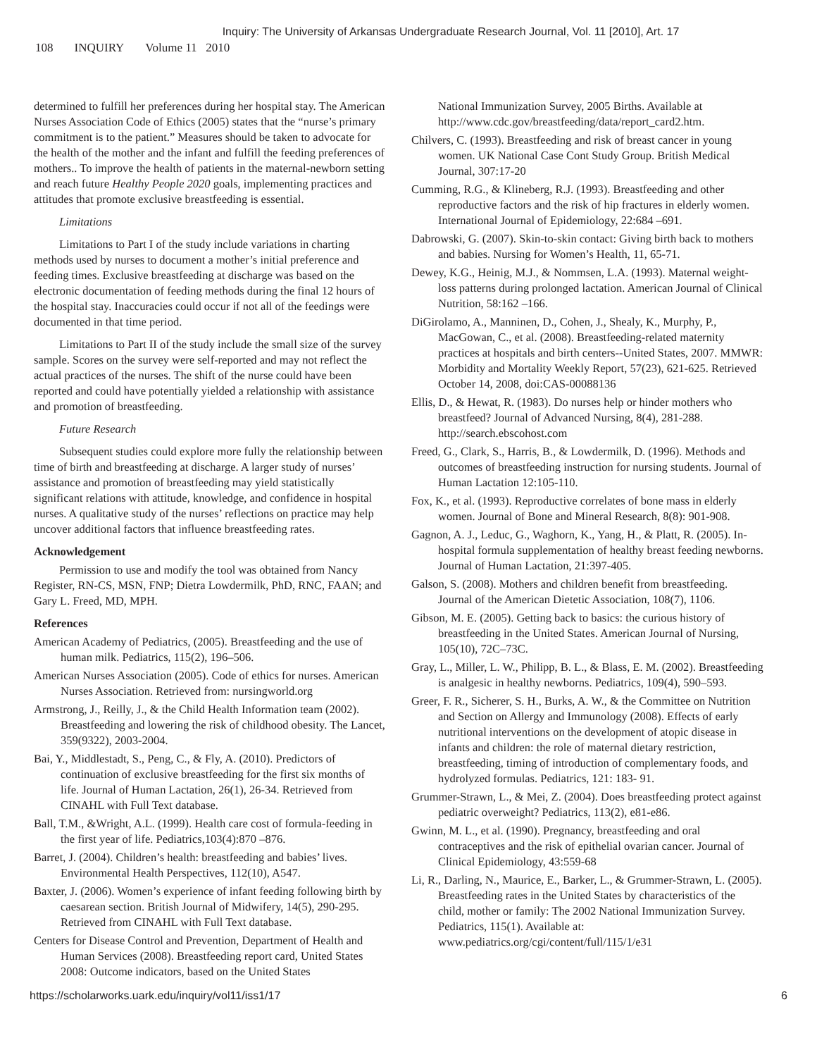Inquiry: The University of Arkansas Undergraduate Research Journal, Vol. 11 [2010], Art. 17
108 INQUIRY Volume 11 2010
determined to fulfill her preferences during her hospital stay. The American Nurses Association Code of Ethics (2005) states that the “nurse’s primary commitment is to the patient.” Measures should be taken to advocate for the health of the mother and the infant and fulfill the feeding preferences of mothers.. To improve the health of patients in the maternal-newborn setting and reach future Healthy People 2020 goals, implementing practices and attitudes that promote exclusive breastfeeding is essential.
Limitations
Limitations to Part I of the study include variations in charting methods used by nurses to document a mother’s initial preference and feeding times. Exclusive breastfeeding at discharge was based on the electronic documentation of feeding methods during the final 12 hours of the hospital stay. Inaccuracies could occur if not all of the feedings were documented in that time period.
Limitations to Part II of the study include the small size of the survey sample. Scores on the survey were self-reported and may not reflect the actual practices of the nurses. The shift of the nurse could have been reported and could have potentially yielded a relationship with assistance and promotion of breastfeeding.
Future Research
Subsequent studies could explore more fully the relationship between time of birth and breastfeeding at discharge. A larger study of nurses’ assistance and promotion of breastfeeding may yield statistically significant relations with attitude, knowledge, and confidence in hospital nurses. A qualitative study of the nurses’ reflections on practice may help uncover additional factors that influence breastfeeding rates.
Acknowledgement
Permission to use and modify the tool was obtained from Nancy Register, RN-CS, MSN, FNP; Dietra Lowdermilk, PhD, RNC, FAAN; and Gary L. Freed, MD, MPH.
References
American Academy of Pediatrics, (2005). Breastfeeding and the use of human milk. Pediatrics, 115(2), 196–506.
American Nurses Association (2005). Code of ethics for nurses. American Nurses Association. Retrieved from: nursingworld.org
Armstrong, J., Reilly, J., & the Child Health Information team (2002). Breastfeeding and lowering the risk of childhood obesity. The Lancet, 359(9322), 2003-2004.
Bai, Y., Middlestadt, S., Peng, C., & Fly, A. (2010). Predictors of continuation of exclusive breastfeeding for the first six months of life. Journal of Human Lactation, 26(1), 26-34. Retrieved from CINAHL with Full Text database.
Ball, T.M., &Wright, A.L. (1999). Health care cost of formula-feeding in the first year of life. Pediatrics,103(4):870 –876.
Barret, J. (2004). Children’s health: breastfeeding and babies’ lives. Environmental Health Perspectives, 112(10), A547.
Baxter, J. (2006). Women’s experience of infant feeding following birth by caesarean section. British Journal of Midwifery, 14(5), 290-295. Retrieved from CINAHL with Full Text database.
Centers for Disease Control and Prevention, Department of Health and Human Services (2008). Breastfeeding report card, United States 2008: Outcome indicators, based on the United States
National Immunization Survey, 2005 Births. Available at http://www.cdc.gov/breastfeeding/data/report_card2.htm.
Chilvers, C. (1993). Breastfeeding and risk of breast cancer in young women. UK National Case Cont Study Group. British Medical Journal, 307:17-20
Cumming, R.G., & Klineberg, R.J. (1993). Breastfeeding and other reproductive factors and the risk of hip fractures in elderly women. International Journal of Epidemiology, 22:684 –691.
Dabrowski, G. (2007). Skin-to-skin contact: Giving birth back to mothers and babies. Nursing for Women’s Health, 11, 65-71.
Dewey, K.G., Heinig, M.J., & Nommsen, L.A. (1993). Maternal weight-loss patterns during prolonged lactation. American Journal of Clinical Nutrition, 58:162 –166.
DiGirolamo, A., Manninen, D., Cohen, J., Shealy, K., Murphy, P., MacGowan, C., et al. (2008). Breastfeeding-related maternity practices at hospitals and birth centers--United States, 2007. MMWR: Morbidity and Mortality Weekly Report, 57(23), 621-625. Retrieved October 14, 2008, doi:CAS-00088136
Ellis, D., & Hewat, R. (1983). Do nurses help or hinder mothers who breastfeed? Journal of Advanced Nursing, 8(4), 281-288. http://search.ebscohost.com
Freed, G., Clark, S., Harris, B., & Lowdermilk, D. (1996). Methods and outcomes of breastfeeding instruction for nursing students. Journal of Human Lactation 12:105-110.
Fox, K., et al. (1993). Reproductive correlates of bone mass in elderly women. Journal of Bone and Mineral Research, 8(8): 901-908.
Gagnon, A. J., Leduc, G., Waghorn, K., Yang, H., & Platt, R. (2005). In-hospital formula supplementation of healthy breast feeding newborns. Journal of Human Lactation, 21:397-405.
Galson, S. (2008). Mothers and children benefit from breastfeeding. Journal of the American Dietetic Association, 108(7), 1106.
Gibson, M. E. (2005). Getting back to basics: the curious history of breastfeeding in the United States. American Journal of Nursing, 105(10), 72C–73C.
Gray, L., Miller, L. W., Philipp, B. L., & Blass, E. M. (2002). Breastfeeding is analgesic in healthy newborns. Pediatrics, 109(4), 590–593.
Greer, F. R., Sicherer, S. H., Burks, A. W., & the Committee on Nutrition and Section on Allergy and Immunology (2008). Effects of early nutritional interventions on the development of atopic disease in infants and children: the role of maternal dietary restriction, breastfeeding, timing of introduction of complementary foods, and hydrolyzed formulas. Pediatrics, 121: 183- 91.
Grummer-Strawn, L., & Mei, Z. (2004). Does breastfeeding protect against pediatric overweight? Pediatrics, 113(2), e81-e86.
Gwinn, M. L., et al. (1990). Pregnancy, breastfeeding and oral contraceptives and the risk of epithelial ovarian cancer. Journal of Clinical Epidemiology, 43:559-68
Li, R., Darling, N., Maurice, E., Barker, L., & Grummer-Strawn, L. (2005). Breastfeeding rates in the United States by characteristics of the child, mother or family: The 2002 National Immunization Survey. Pediatrics, 115(1). Available at: www.pediatrics.org/cgi/content/full/115/1/e31
https://scholarworks.uark.edu/inquiry/vol11/iss1/17 6